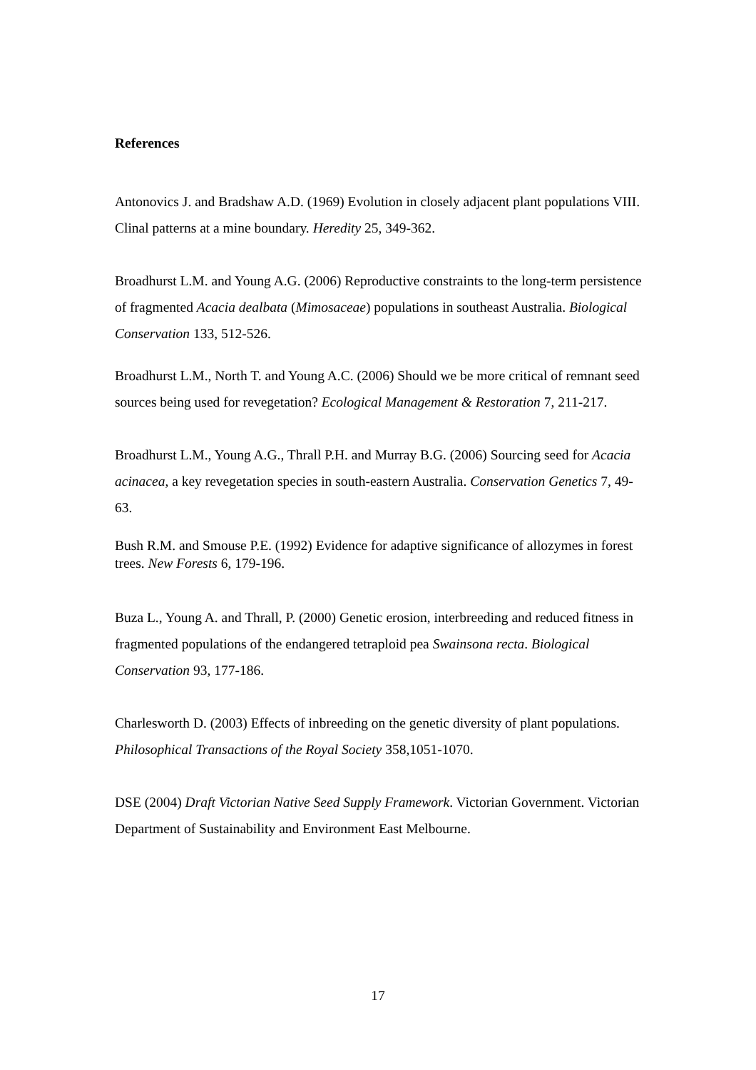References
Antonovics J. and Bradshaw A.D. (1969) Evolution in closely adjacent plant populations VIII. Clinal patterns at a mine boundary. Heredity 25, 349-362.
Broadhurst L.M. and Young A.G. (2006) Reproductive constraints to the long-term persistence of fragmented Acacia dealbata (Mimosaceae) populations in southeast Australia. Biological Conservation 133, 512-526.
Broadhurst L.M., North T. and Young A.C. (2006) Should we be more critical of remnant seed sources being used for revegetation? Ecological Management & Restoration 7, 211-217.
Broadhurst L.M., Young A.G., Thrall P.H. and Murray B.G. (2006) Sourcing seed for Acacia acinacea, a key revegetation species in south-eastern Australia. Conservation Genetics 7, 49-63.
Bush R.M. and Smouse P.E. (1992) Evidence for adaptive significance of allozymes in forest trees. New Forests 6, 179-196.
Buza L., Young A. and Thrall, P. (2000) Genetic erosion, interbreeding and reduced fitness in fragmented populations of the endangered tetraploid pea Swainsona recta. Biological Conservation 93, 177-186.
Charlesworth D. (2003) Effects of inbreeding on the genetic diversity of plant populations. Philosophical Transactions of the Royal Society 358,1051-1070.
DSE (2004) Draft Victorian Native Seed Supply Framework. Victorian Government. Victorian Department of Sustainability and Environment East Melbourne.
17